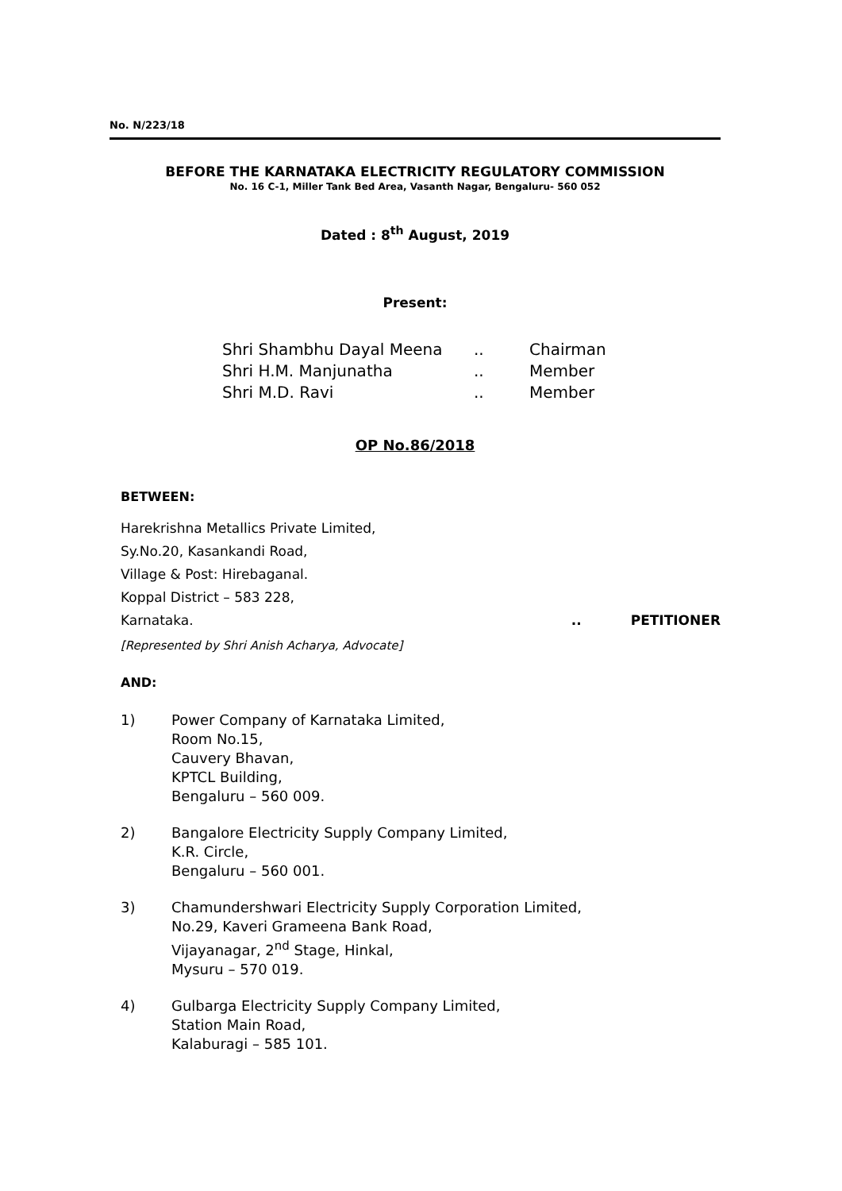No. N/223/18
BEFORE THE KARNATAKA ELECTRICITY REGULATORY COMMISSION
No. 16 C-1, Miller Tank Bed Area, Vasanth Nagar, Bengaluru- 560 052
Dated : 8<sup>th</sup> August, 2019
Present:
| Shri Shambhu Dayal Meena | .. | Chairman |
| Shri H.M. Manjunatha | .. | Member |
| Shri M.D. Ravi | .. | Member |
OP No.86/2018
BETWEEN:
Harekrishna Metallics Private Limited,
Sy.No.20, Kasankandi Road,
Village & Post: Hirebaganal.
Koppal District – 583 228,
Karnataka... PETITIONER
[Represented by Shri Anish Acharya, Advocate]
AND:
1) Power Company of Karnataka Limited,
Room No.15,
Cauvery Bhavan,
KPTCL Building,
Bengaluru – 560 009.
2) Bangalore Electricity Supply Company Limited,
K.R. Circle,
Bengaluru – 560 001.
3) Chamundershwari Electricity Supply Corporation Limited,
No.29, Kaveri Grameena Bank Road,
Vijayanagar, 2<sup>nd</sup> Stage, Hinkal,
Mysuru – 570 019.
4) Gulbarga Electricity Supply Company Limited,
Station Main Road,
Kalaburagi – 585 101.